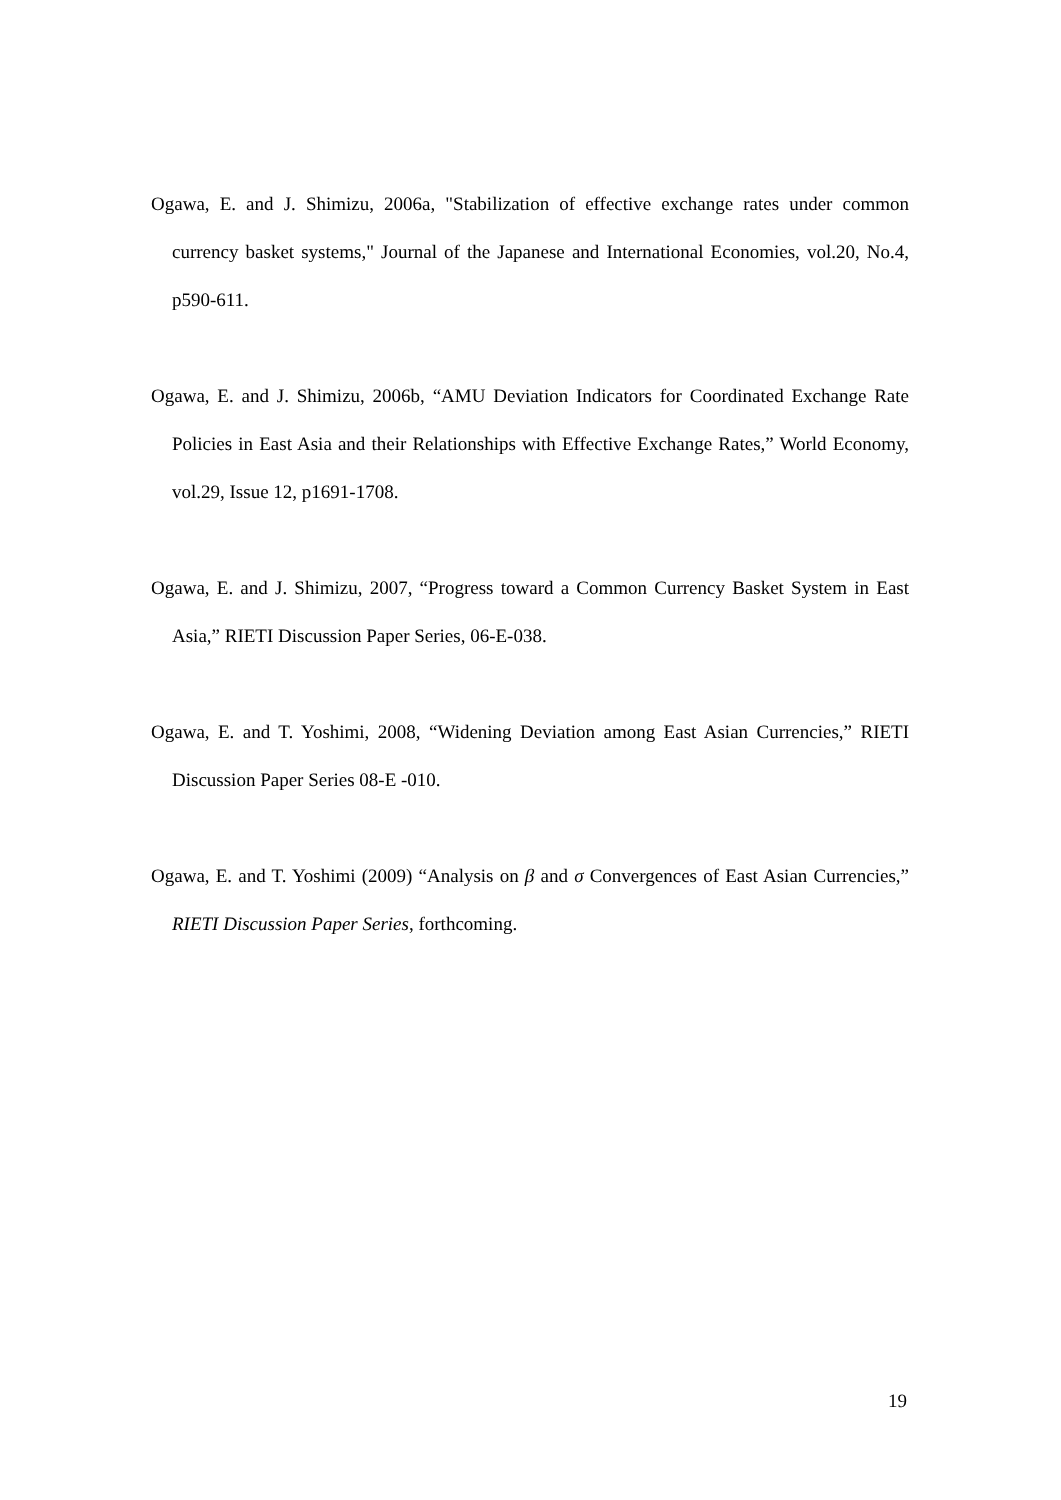Ogawa, E. and J. Shimizu, 2006a, "Stabilization of effective exchange rates under common currency basket systems," Journal of the Japanese and International Economies, vol.20, No.4, p590-611.
Ogawa, E. and J. Shimizu, 2006b, “AMU Deviation Indicators for Coordinated Exchange Rate Policies in East Asia and their Relationships with Effective Exchange Rates,” World Economy, vol.29, Issue 12, p1691-1708.
Ogawa, E. and J. Shimizu, 2007, “Progress toward a Common Currency Basket System in East Asia,” RIETI Discussion Paper Series, 06-E-038.
Ogawa, E. and T. Yoshimi, 2008, “Widening Deviation among East Asian Currencies,” RIETI Discussion Paper Series 08-E -010.
Ogawa, E. and T. Yoshimi (2009) “Analysis on β and σ Convergences of East Asian Currencies,” RIETI Discussion Paper Series, forthcoming.
19